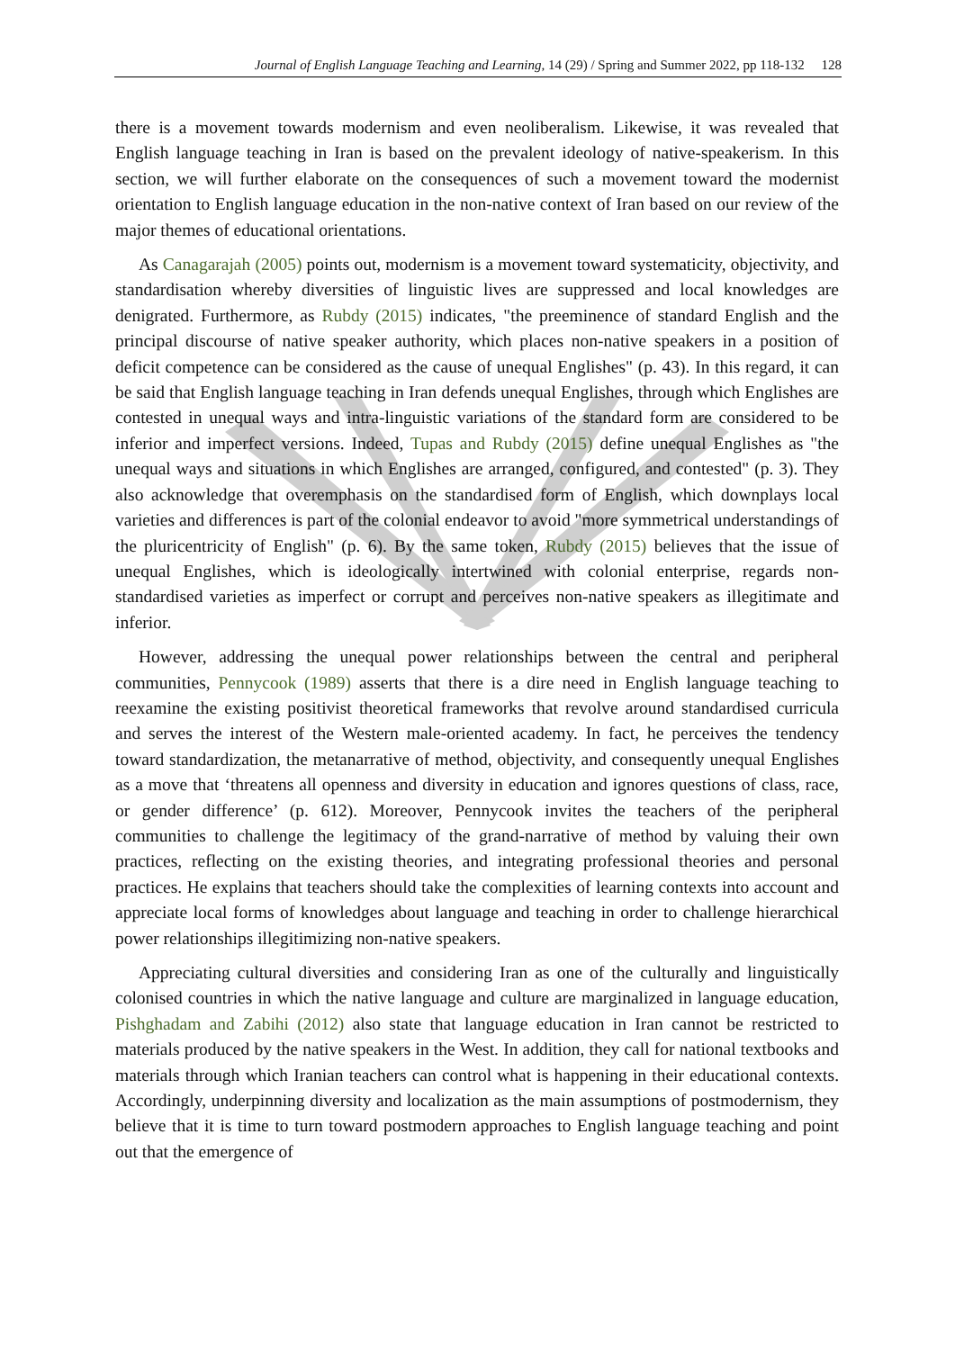Journal of English Language Teaching and Learning, 14 (29) / Spring and Summer 2022, pp 118-132 128
there is a movement towards modernism and even neoliberalism. Likewise, it was revealed that English language teaching in Iran is based on the prevalent ideology of native-speakerism. In this section, we will further elaborate on the consequences of such a movement toward the modernist orientation to English language education in the non-native context of Iran based on our review of the major themes of educational orientations.
As Canagarajah (2005) points out, modernism is a movement toward systematicity, objectivity, and standardisation whereby diversities of linguistic lives are suppressed and local knowledges are denigrated. Furthermore, as Rubdy (2015) indicates, "the preeminence of standard English and the principal discourse of native speaker authority, which places non-native speakers in a position of deficit competence can be considered as the cause of unequal Englishes" (p. 43). In this regard, it can be said that English language teaching in Iran defends unequal Englishes, through which Englishes are contested in unequal ways and intra-linguistic variations of the standard form are considered to be inferior and imperfect versions. Indeed, Tupas and Rubdy (2015) define unequal Englishes as "the unequal ways and situations in which Englishes are arranged, configured, and contested" (p. 3). They also acknowledge that overemphasis on the standardised form of English, which downplays local varieties and differences is part of the colonial endeavor to avoid "more symmetrical understandings of the pluricentricity of English" (p. 6). By the same token, Rubdy (2015) believes that the issue of unequal Englishes, which is ideologically intertwined with colonial enterprise, regards non-standardised varieties as imperfect or corrupt and perceives non-native speakers as illegitimate and inferior.
However, addressing the unequal power relationships between the central and peripheral communities, Pennycook (1989) asserts that there is a dire need in English language teaching to reexamine the existing positivist theoretical frameworks that revolve around standardised curricula and serves the interest of the Western male-oriented academy. In fact, he perceives the tendency toward standardization, the metanarrative of method, objectivity, and consequently unequal Englishes as a move that ‘threatens all openness and diversity in education and ignores questions of class, race, or gender difference’ (p. 612). Moreover, Pennycook invites the teachers of the peripheral communities to challenge the legitimacy of the grand-narrative of method by valuing their own practices, reflecting on the existing theories, and integrating professional theories and personal practices. He explains that teachers should take the complexities of learning contexts into account and appreciate local forms of knowledges about language and teaching in order to challenge hierarchical power relationships illegitimizing non-native speakers.
Appreciating cultural diversities and considering Iran as one of the culturally and linguistically colonised countries in which the native language and culture are marginalized in language education, Pishghadam and Zabihi (2012) also state that language education in Iran cannot be restricted to materials produced by the native speakers in the West. In addition, they call for national textbooks and materials through which Iranian teachers can control what is happening in their educational contexts. Accordingly, underpinning diversity and localization as the main assumptions of postmodernism, they believe that it is time to turn toward postmodern approaches to English language teaching and point out that the emergence of